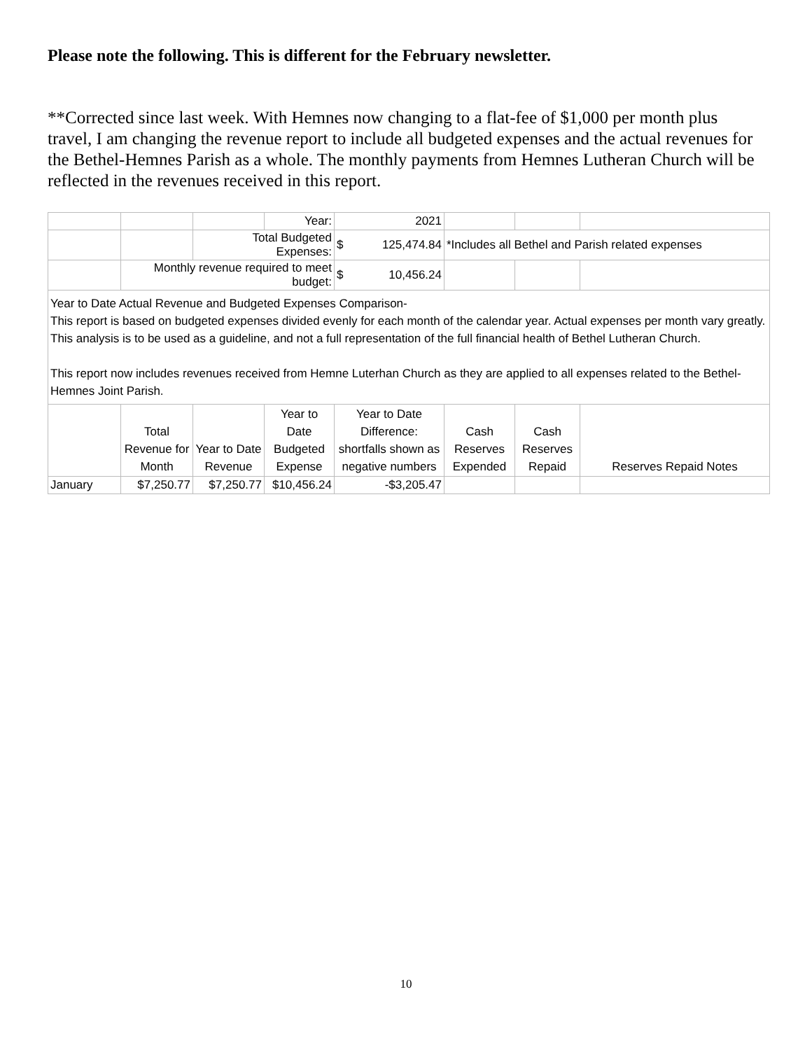Please note the following. This is different for the February newsletter.
**Corrected since last week. With Hemnes now changing to a flat-fee of $1,000 per month plus travel, I am changing the revenue report to include all budgeted expenses and the actual revenues for the Bethel-Hemnes Parish as a whole. The monthly payments from Hemnes Lutheran Church will be reflected in the revenues received in this report.
| | | | Year: | 2021 | | | |
| | | Total Budgeted Expenses: | | $ 125,474.84 | *Includes all Bethel and Parish related expenses | | |
| | Monthly revenue required to meet budget: | | | $ 10,456.24 | | | |
| Year to Date Actual Revenue and Budgeted Expenses Comparison- This report is based on budgeted expenses divided evenly for each month of the calendar year. Actual expenses per month vary greatly. This analysis is to be used as a guideline, and not a full representation of the full financial health of Bethel Lutheran Church. This report now includes revenues received from Hemne Luterhan Church as they are applied to all expenses related to the Bethel-Hemnes Joint Parish. | | | | | | | |
| | Total Revenue for Month | Year to Date Revenue | Year to Date Budgeted Expense | Year to Date Difference: shortfalls shown as negative numbers | Cash Reserves Expended | Cash Reserves Repaid | Reserves Repaid Notes |
| January | $7,250.77 | $7,250.77 | $10,456.24 | -$3,205.47 | | | |
10